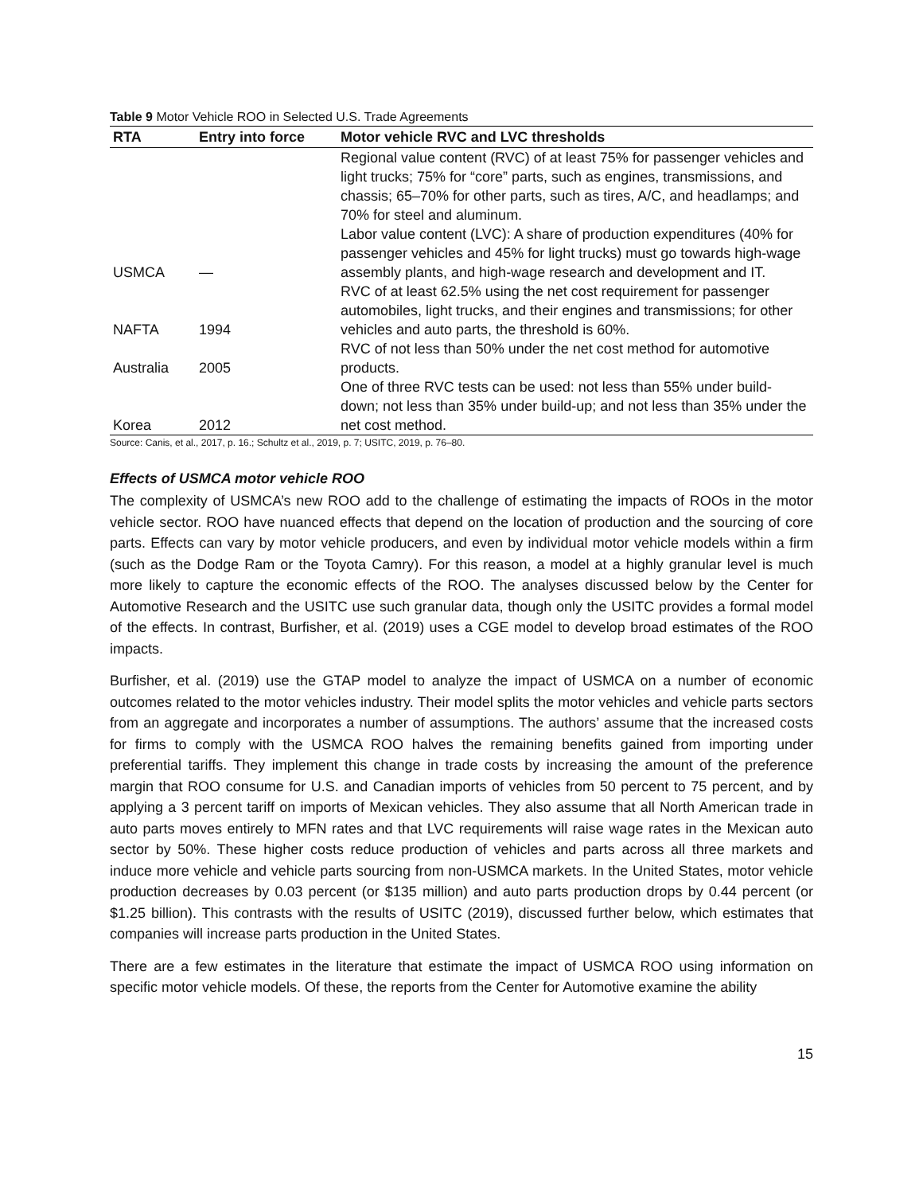Table 9 Motor Vehicle ROO in Selected U.S. Trade Agreements
| RTA | Entry into force | Motor vehicle RVC and LVC thresholds |
| --- | --- | --- |
| USMCA | — | Regional value content (RVC) of at least 75% for passenger vehicles and light trucks; 75% for “core” parts, such as engines, transmissions, and chassis; 65–70% for other parts, such as tires, A/C, and headlamps; and 70% for steel and aluminum. Labor value content (LVC): A share of production expenditures (40% for passenger vehicles and 45% for light trucks) must go towards high-wage assembly plants, and high-wage research and development and IT. |
| NAFTA | 1994 | RVC of at least 62.5% using the net cost requirement for passenger automobiles, light trucks, and their engines and transmissions; for other vehicles and auto parts, the threshold is 60%. |
| Australia | 2005 | RVC of not less than 50% under the net cost method for automotive products. |
| Korea | 2012 | One of three RVC tests can be used: not less than 55% under build-down; not less than 35% under build-up; and not less than 35% under the net cost method. |
Source: Canis, et al., 2017, p. 16.; Schultz et al., 2019, p. 7; USITC, 2019, p. 76–80.
Effects of USMCA motor vehicle ROO
The complexity of USMCA’s new ROO add to the challenge of estimating the impacts of ROOs in the motor vehicle sector. ROO have nuanced effects that depend on the location of production and the sourcing of core parts. Effects can vary by motor vehicle producers, and even by individual motor vehicle models within a firm (such as the Dodge Ram or the Toyota Camry). For this reason, a model at a highly granular level is much more likely to capture the economic effects of the ROO. The analyses discussed below by the Center for Automotive Research and the USITC use such granular data, though only the USITC provides a formal model of the effects. In contrast, Burfisher, et al. (2019) uses a CGE model to develop broad estimates of the ROO impacts.
Burfisher, et al. (2019) use the GTAP model to analyze the impact of USMCA on a number of economic outcomes related to the motor vehicles industry. Their model splits the motor vehicles and vehicle parts sectors from an aggregate and incorporates a number of assumptions. The authors’ assume that the increased costs for firms to comply with the USMCA ROO halves the remaining benefits gained from importing under preferential tariffs. They implement this change in trade costs by increasing the amount of the preference margin that ROO consume for U.S. and Canadian imports of vehicles from 50 percent to 75 percent, and by applying a 3 percent tariff on imports of Mexican vehicles. They also assume that all North American trade in auto parts moves entirely to MFN rates and that LVC requirements will raise wage rates in the Mexican auto sector by 50%. These higher costs reduce production of vehicles and parts across all three markets and induce more vehicle and vehicle parts sourcing from non-USMCA markets. In the United States, motor vehicle production decreases by 0.03 percent (or $135 million) and auto parts production drops by 0.44 percent (or $1.25 billion). This contrasts with the results of USITC (2019), discussed further below, which estimates that companies will increase parts production in the United States.
There are a few estimates in the literature that estimate the impact of USMCA ROO using information on specific motor vehicle models. Of these, the reports from the Center for Automotive examine the ability
15